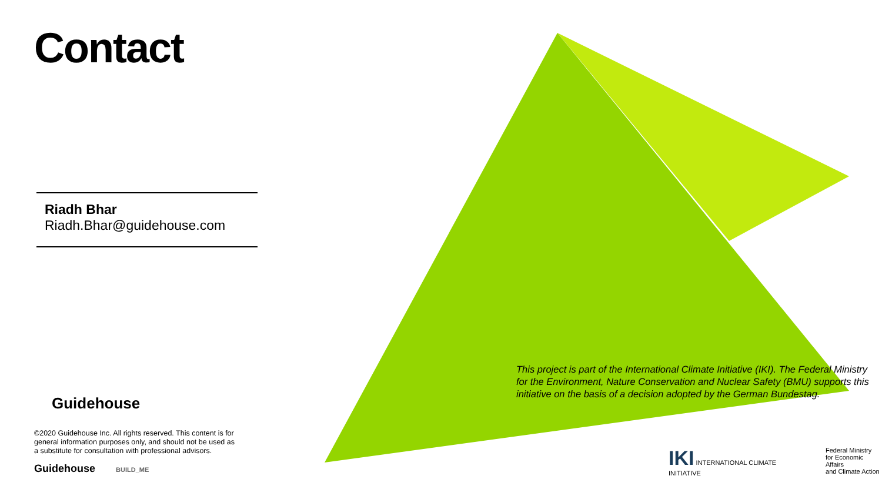Contact
Riadh Bhar
Riadh.Bhar@guidehouse.com
Guidehouse
©2020 Guidehouse Inc. All rights reserved. This content is for general information purposes only, and should not be used as a substitute for consultation with professional advisors.
Guidehouse BUILD_ME
This project is part of the International Climate Initiative (IKI). The Federal Ministry for the Environment, Nature Conservation and Nuclear Safety (BMU) supports this initiative on the basis of a decision adopted by the German Bundestag.
IKI INTERNATIONAL CLIMATE INITIATIVE
Federal Ministry
for Economic Affairs
and Climate Action